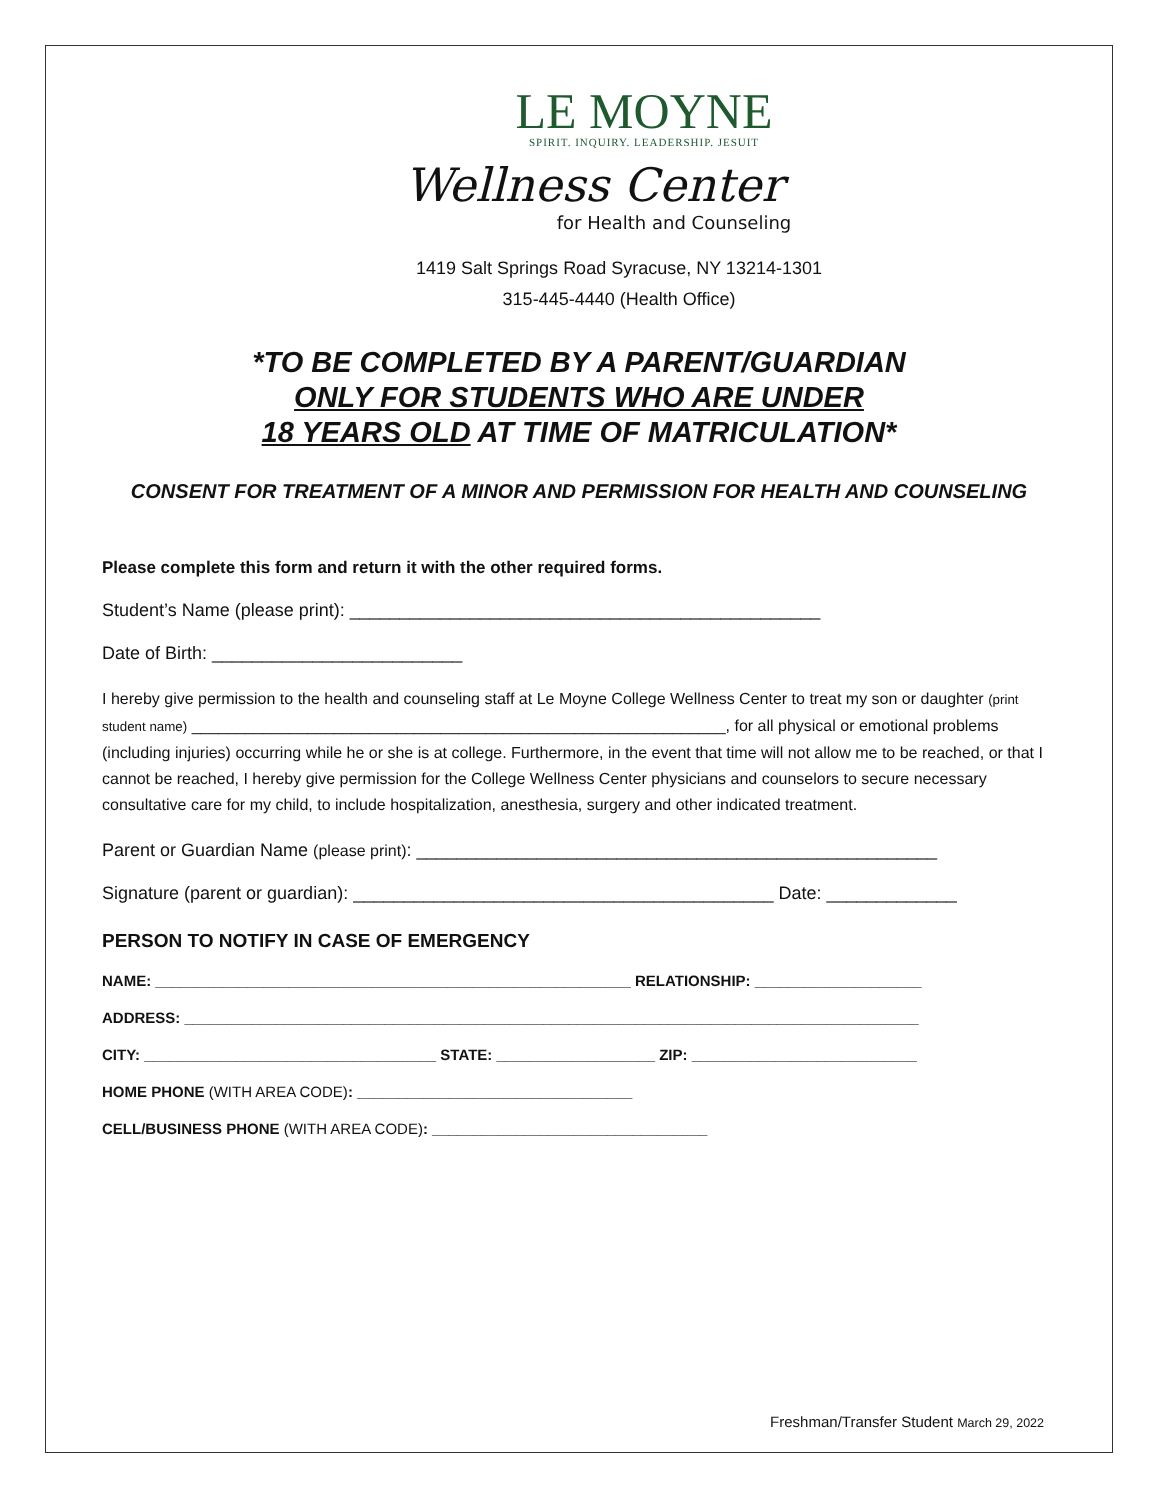LE MOYNE
SPIRIT. INQUIRY. LEADERSHIP. JESUIT
Wellness Center
for Health and Counseling
1419 Salt Springs Road Syracuse, NY 13214-1301
315-445-4440 (Health Office)
*TO BE COMPLETED BY A PARENT/GUARDIAN
ONLY FOR STUDENTS WHO ARE UNDER
18 YEARS OLD AT TIME OF MATRICULATION*
CONSENT FOR TREATMENT OF A MINOR AND PERMISSION FOR HEALTH AND COUNSELING
Please complete this form and return it with the other required forms.
Student’s Name (please print): _______________________________________________
Date of Birth: _________________________
I hereby give permission to the health and counseling staff at Le Moyne College Wellness Center to treat my son or daughter (print student name) ____________________________________________________________, for all physical or emotional problems (including injuries) occurring while he or she is at college. Furthermore, in the event that time will not allow me to be reached, or that I cannot be reached, I hereby give permission for the College Wellness Center physicians and counselors to secure necessary consultative care for my child, to include hospitalization, anesthesia, surgery and other indicated treatment.
Parent or Guardian Name (please print): ____________________________________________________
Signature (parent or guardian): __________________________________________ Date: _____________
PERSON TO NOTIFY IN CASE OF EMERGENCY
NAME: _________________________________________________________ RELATIONSHIP: ____________________
ADDRESS: ________________________________________________________________________________________
CITY: ___________________________________ STATE: ___________________ ZIP: ___________________________
HOME PHONE (WITH AREA CODE): _________________________________
CELL/BUSINESS PHONE (WITH AREA CODE): _________________________________
Freshman/Transfer Student March 29, 2022